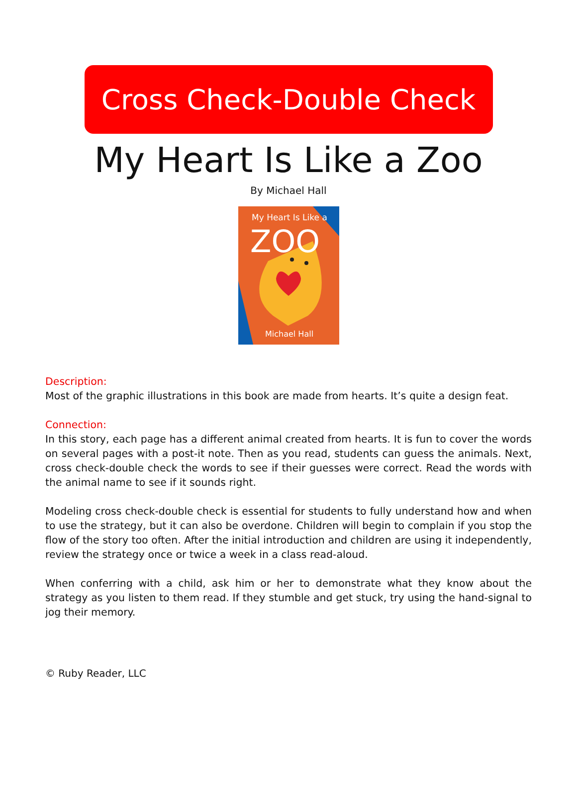Cross Check-Double Check
My Heart Is Like a Zoo
By Michael Hall
My Heart Is Like a
ZOO
Michael Hall
Description:
Most of the graphic illustrations in this book are made from hearts. It’s quite a design feat.
Connection:
In this story, each page has a different animal created from hearts. It is fun to cover the words on several pages with a post-it note. Then as you read, students can guess the animals. Next, cross check-double check the words to see if their guesses were correct. Read the words with the animal name to see if it sounds right.
Modeling cross check-double check is essential for students to fully understand how and when to use the strategy, but it can also be overdone. Children will begin to complain if you stop the flow of the story too often. After the initial introduction and children are using it independently, review the strategy once or twice a week in a class read-aloud.
When conferring with a child, ask him or her to demonstrate what they know about the strategy as you listen to them read. If they stumble and get stuck, try using the hand-signal to jog their memory.
© Ruby Reader, LLC